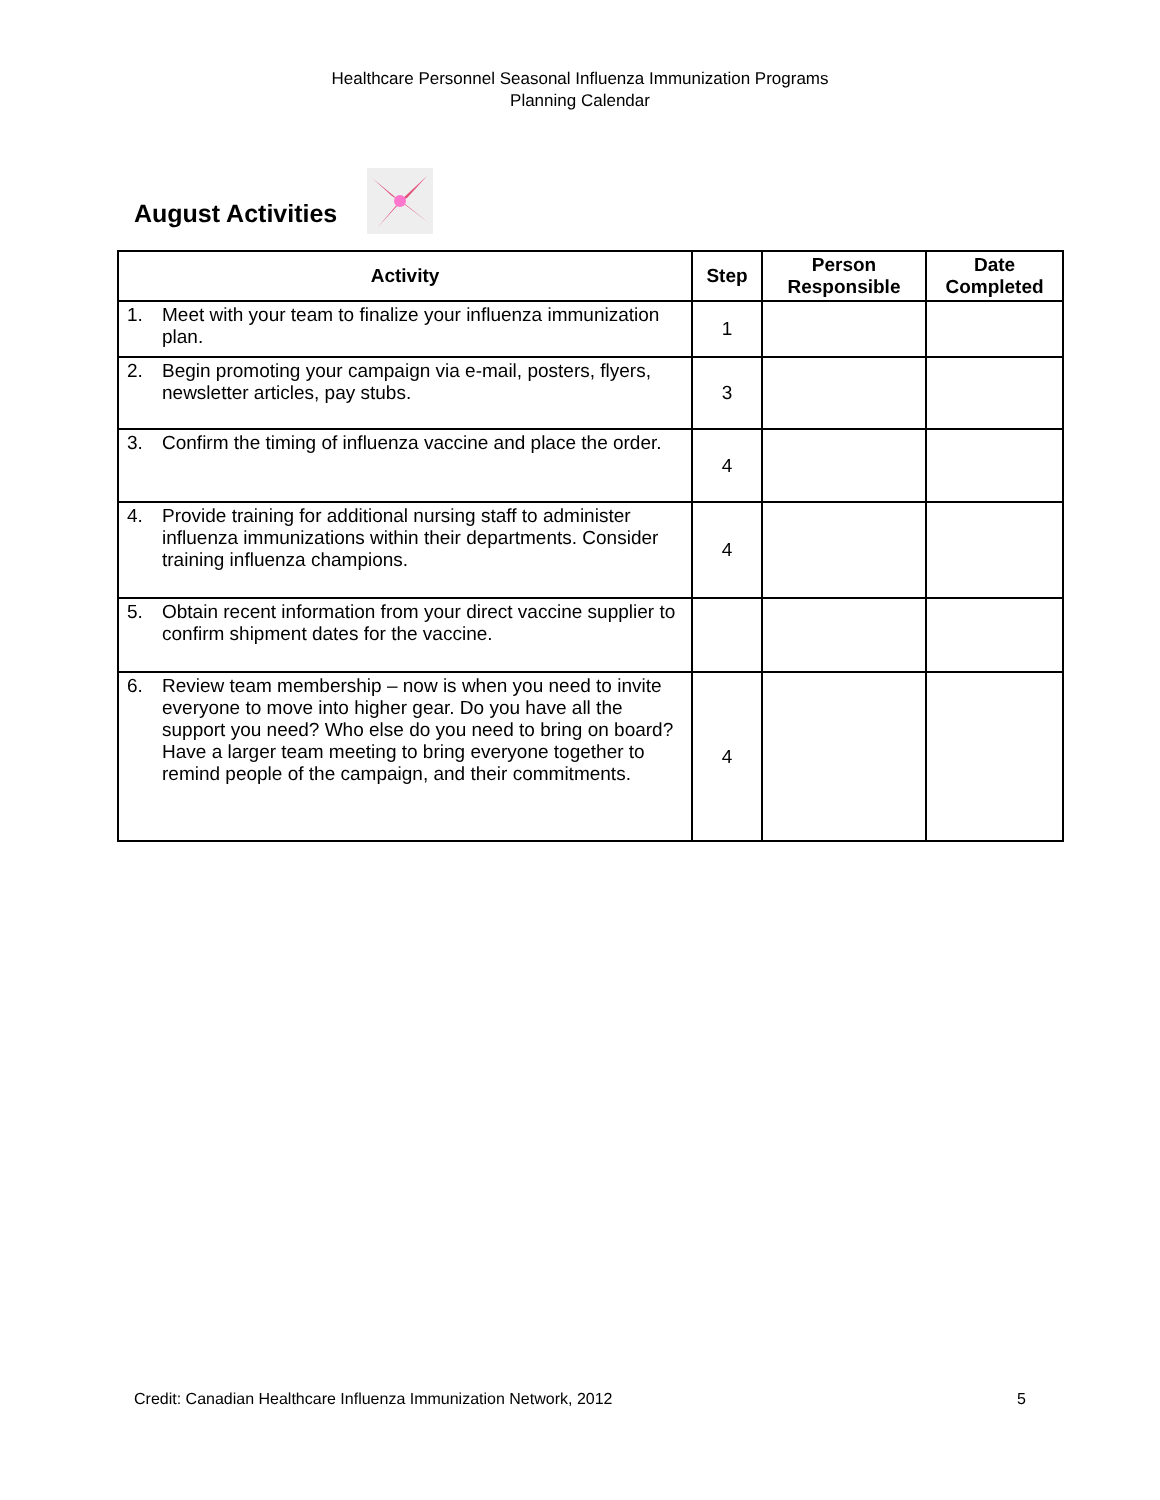Healthcare Personnel Seasonal Influenza Immunization Programs
Planning Calendar
August Activities
| Activity | Step | Person Responsible | Date Completed |
| --- | --- | --- | --- |
| 1. Meet with your team to finalize your influenza immunization plan. | 1 | | |
| 2. Begin promoting your campaign via e-mail, posters, flyers, newsletter articles, pay stubs. | 3 | | |
| 3. Confirm the timing of influenza vaccine and place the order. | 4 | | |
| 4. Provide training for additional nursing staff to administer influenza immunizations within their departments. Consider training influenza champions. | 4 | | |
| 5. Obtain recent information from your direct vaccine supplier to confirm shipment dates for the vaccine. | | | |
| 6. Review team membership – now is when you need to invite everyone to move into higher gear. Do you have all the support you need? Who else do you need to bring on board? Have a larger team meeting to bring everyone together to remind people of the campaign, and their commitments. | 4 | | |
Credit: Canadian Healthcare Influenza Immunization Network, 2012 5